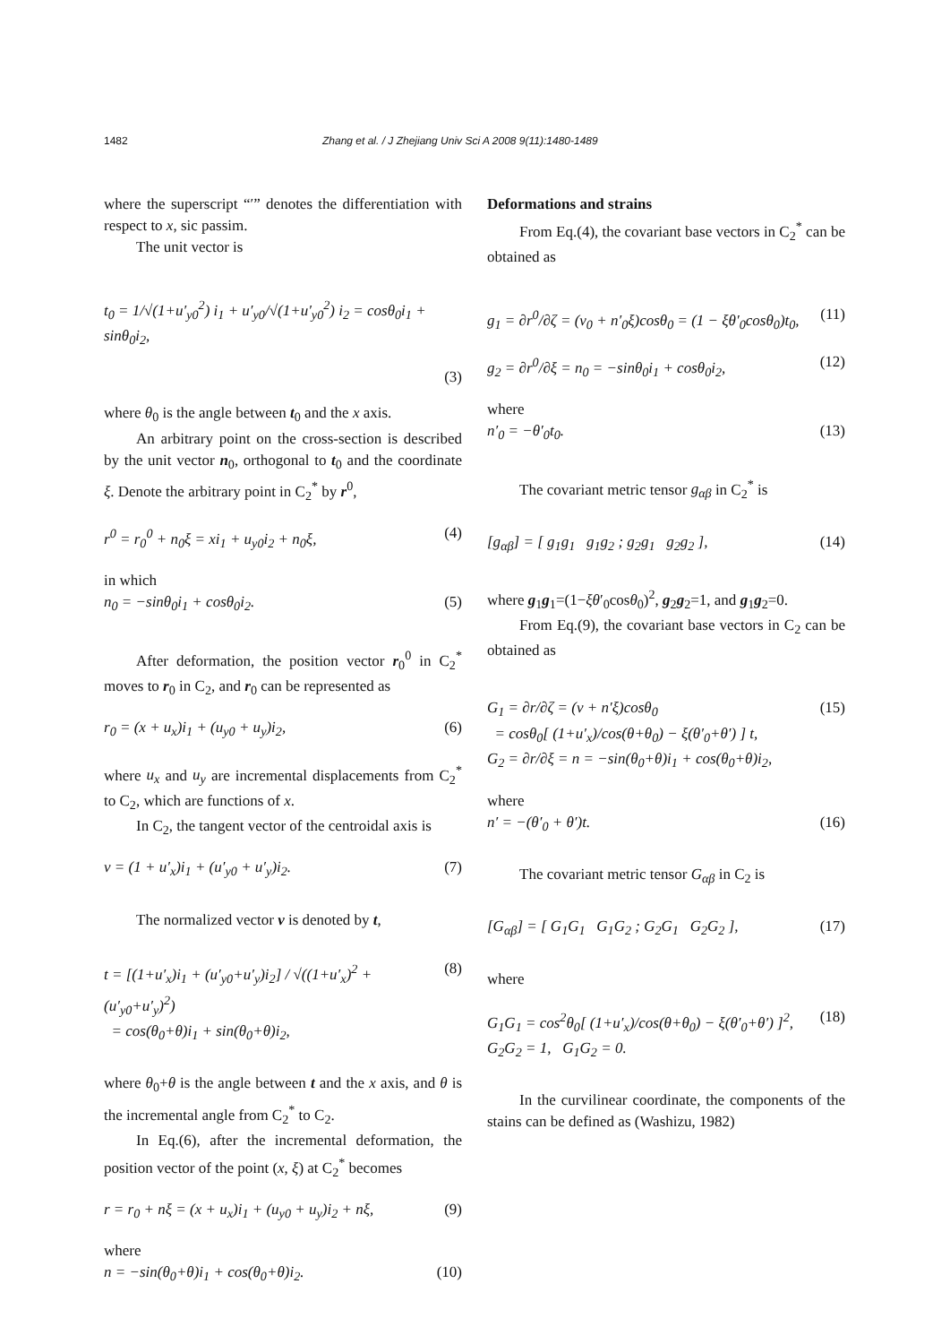1482 Zhang et al. / J Zhejiang Univ Sci A 2008 9(11):1480-1489
where the superscript “′” denotes the differentiation with respect to x, sic passim.
The unit vector is
t<sub>0</sub> = 1/√(1+u′<sub>y0</sub><sup>2</sup>) i<sub>1</sub> + u′<sub>y0</sub>/√(1+u′<sub>y0</sub><sup>2</sup>) i<sub>2</sub> = cosθ<sub>0</sub>i<sub>1</sub> + sinθ<sub>0</sub>i<sub>2</sub>,
(3)
where θ<sub>0</sub> is the angle between t<sub>0</sub> and the x axis.
An arbitrary point on the cross-section is described by the unit vector n<sub>0</sub>, orthogonal to t<sub>0</sub> and the coordinate ξ. Denote the arbitrary point in C<sub>2</sub><sup>*</sup> by r<sup>0</sup>,
r<sup>0</sup> = r<sub>0</sub><sup>0</sup> + n<sub>0</sub>ξ = xi<sub>1</sub> + u<sub>y0</sub>i<sub>2</sub> + n<sub>0</sub>ξ, (4)
in which
n<sub>0</sub> = −sinθ<sub>0</sub>i<sub>1</sub> + cosθ<sub>0</sub>i<sub>2</sub>. (5)
After deformation, the position vector r<sub>0</sub><sup>0</sup> in C<sub>2</sub><sup>*</sup> moves to r<sub>0</sub> in C<sub>2</sub>, and r<sub>0</sub> can be represented as
r<sub>0</sub> = (x + u<sub>x</sub>)i<sub>1</sub> + (u<sub>y0</sub> + u<sub>y</sub>)i<sub>2</sub>, (6)
where u<sub>x</sub> and u<sub>y</sub> are incremental displacements from C<sub>2</sub><sup>*</sup> to C<sub>2</sub>, which are functions of x.
In C<sub>2</sub>, the tangent vector of the centroidal axis is
v = (1 + u′<sub>x</sub>)i<sub>1</sub> + (u′<sub>y0</sub> + u′<sub>y</sub>)i<sub>2</sub>. (7)
The normalized vector v is denoted by t,
t = [(1+u′<sub>x</sub>)i<sub>1</sub> + (u′<sub>y0</sub>+u′<sub>y</sub>)i<sub>2</sub>] / √((1+u′<sub>x</sub>)<sup>2</sup> + (u′<sub>y0</sub>+u′<sub>y</sub>)<sup>2</sup>)
= cos(θ<sub>0</sub>+θ)i<sub>1</sub> + sin(θ<sub>0</sub>+θ)i<sub>2</sub>, (8)
where θ<sub>0</sub>+θ is the angle between t and the x axis, and θ is the incremental angle from C<sub>2</sub><sup>*</sup> to C<sub>2</sub>.
In Eq.(6), after the incremental deformation, the position vector of the point (x, ξ) at C<sub>2</sub><sup>*</sup> becomes
r = r<sub>0</sub> + nξ = (x + u<sub>x</sub>)i<sub>1</sub> + (u<sub>y0</sub> + u<sub>y</sub>)i<sub>2</sub> + nξ, (9)
where
n = −sin(θ<sub>0</sub>+θ)i<sub>1</sub> + cos(θ<sub>0</sub>+θ)i<sub>2</sub>. (10)
Deformations and strains
From Eq.(4), the covariant base vectors in C<sub>2</sub><sup>*</sup> can be obtained as
g<sub>1</sub> = ∂r<sup>0</sup>/∂ζ = (v<sub>0</sub> + n′<sub>0</sub>ξ)cosθ<sub>0</sub> = (1 − ξθ′<sub>0</sub>cosθ<sub>0</sub>)t<sub>0</sub>, (11)
g<sub>2</sub> = ∂r<sup>0</sup>/∂ξ = n<sub>0</sub> = −sinθ<sub>0</sub>i<sub>1</sub> + cosθ<sub>0</sub>i<sub>2</sub>, (12)
where
n′<sub>0</sub> = −θ′<sub>0</sub>t<sub>0</sub>. (13)
The covariant metric tensor g<sub>αβ</sub> in C<sub>2</sub><sup>*</sup> is
[g<sub>αβ</sub>] = [ g<sub>1</sub>g<sub>1</sub> g<sub>1</sub>g<sub>2</sub> ; g<sub>2</sub>g<sub>1</sub> g<sub>2</sub>g<sub>2</sub> ], (14)
where g<sub>1</sub>g<sub>1</sub>=(1−ξθ′<sub>0</sub>cosθ<sub>0</sub>)<sup>2</sup>, g<sub>2</sub>g<sub>2</sub>=1, and g<sub>1</sub>g<sub>2</sub>=0.
From Eq.(9), the covariant base vectors in C<sub>2</sub> can be obtained as
G<sub>1</sub> = ∂r/∂ζ = (v + n′ξ)cosθ<sub>0</sub>
= cosθ<sub>0</sub>[ (1+u′<sub>x</sub>)/cos(θ+θ<sub>0</sub>) − ξ(θ′<sub>0</sub>+θ′) ] t,
G<sub>2</sub> = ∂r/∂ξ = n = −sin(θ<sub>0</sub>+θ)i<sub>1</sub> + cos(θ<sub>0</sub>+θ)i<sub>2</sub>, (15)
where
n′ = −(θ′<sub>0</sub> + θ′)t. (16)
The covariant metric tensor G<sub>αβ</sub> in C<sub>2</sub> is
[G<sub>αβ</sub>] = [ G<sub>1</sub>G<sub>1</sub> G<sub>1</sub>G<sub>2</sub> ; G<sub>2</sub>G<sub>1</sub> G<sub>2</sub>G<sub>2</sub> ], (17)
where
G<sub>1</sub>G<sub>1</sub> = cos<sup>2</sup>θ<sub>0</sub>[ (1+u′<sub>x</sub>)/cos(θ+θ<sub>0</sub>) − ξ(θ′<sub>0</sub>+θ′) ]<sup>2</sup>,
G<sub>2</sub>G<sub>2</sub> = 1, G<sub>1</sub>G<sub>2</sub> = 0. (18)
In the curvilinear coordinate, the components of the stains can be defined as (Washizu, 1982)